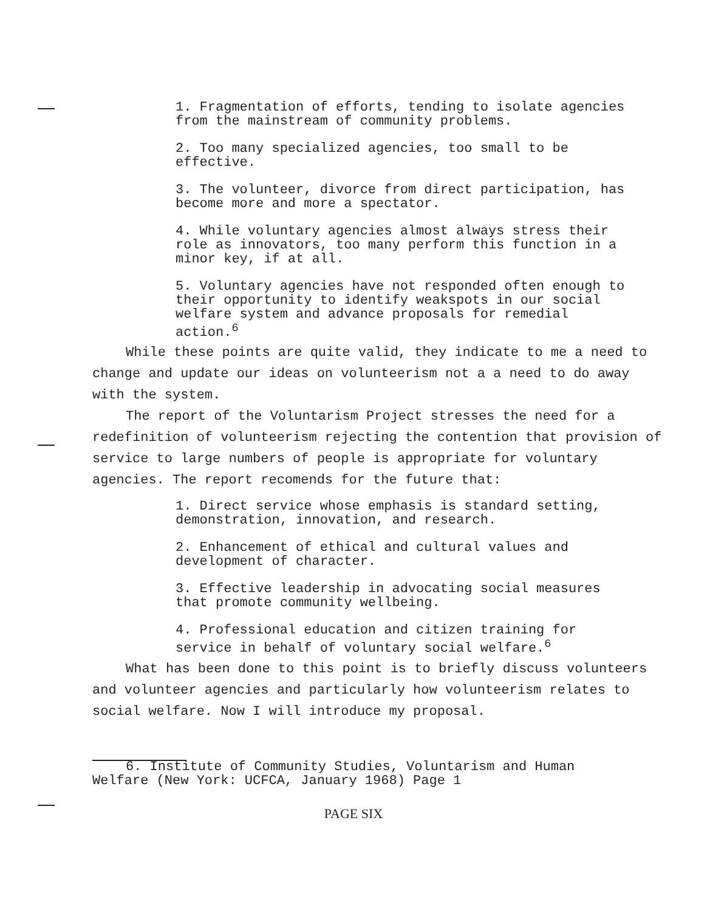1. Fragmentation of efforts, tending to isolate agencies from the mainstream of community problems.
2. Too many specialized agencies, too small to be effective.
3. The volunteer, divorce from direct participation, has become more and more a spectator.
4. While voluntary agencies almost always stress their role as innovators, too many perform this function in a minor key, if at all.
5. Voluntary agencies have not responded often enough to their opportunity to identify weakspots in our social welfare system and advance proposals for remedial action.<sup>6</sup>
While these points are quite valid, they indicate to me a need to change and update our ideas on volunteerism not a a need to do away with the system.
The report of the Voluntarism Project stresses the need for a redefinition of volunteerism rejecting the contention that provision of service to large numbers of people is appropriate for voluntary agencies. The report recomends for the future that:
1. Direct service whose emphasis is standard setting, demonstration, innovation, and research.
2. Enhancement of ethical and cultural values and development of character.
3. Effective leadership in advocating social measures that promote community wellbeing.
4. Professional education and citizen training for service in behalf of voluntary social welfare.<sup>6</sup>
What has been done to this point is to briefly discuss volunteers and volunteer agencies and particularly how volunteerism relates to social welfare. Now I will introduce my proposal.
6. Institute of Community Studies, Voluntarism and Human
Welfare (New York: UCFCA, January 1968) Page 1
PAGE SIX